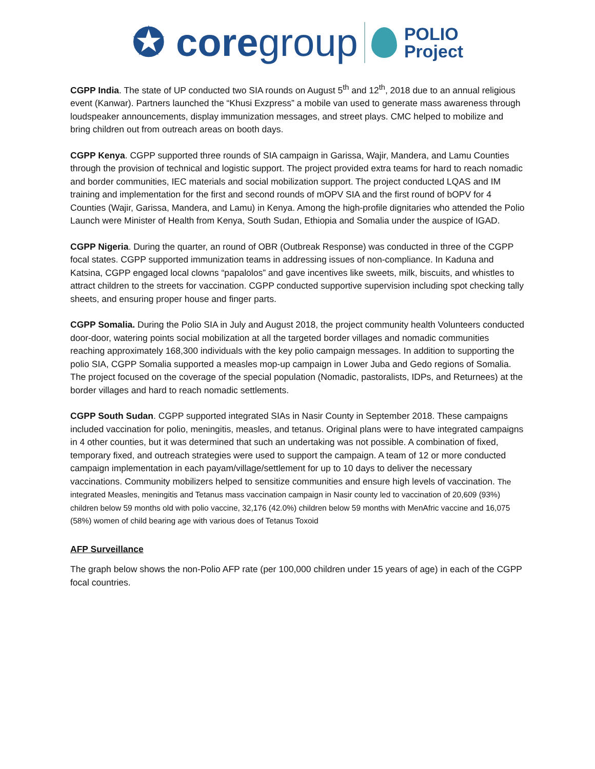✪ core group POLIO
Project
CGPP India. The state of UP conducted two SIA rounds on August 5<sup>th</sup> and 12<sup>th</sup>, 2018 due to an annual religious event (Kanwar). Partners launched the “Khusi Exzpress” a mobile van used to generate mass awareness through loudspeaker announcements, display immunization messages, and street plays. CMC helped to mobilize and bring children out from outreach areas on booth days.
CGPP Kenya. CGPP supported three rounds of SIA campaign in Garissa, Wajir, Mandera, and Lamu Counties through the provision of technical and logistic support. The project provided extra teams for hard to reach nomadic and border communities, IEC materials and social mobilization support. The project conducted LQAS and IM training and implementation for the first and second rounds of mOPV SIA and the first round of bOPV for 4 Counties (Wajir, Garissa, Mandera, and Lamu) in Kenya. Among the high-profile dignitaries who attended the Polio Launch were Minister of Health from Kenya, South Sudan, Ethiopia and Somalia under the auspice of IGAD.
CGPP Nigeria. During the quarter, an round of OBR (Outbreak Response) was conducted in three of the CGPP focal states. CGPP supported immunization teams in addressing issues of non-compliance. In Kaduna and Katsina, CGPP engaged local clowns “papalolos” and gave incentives like sweets, milk, biscuits, and whistles to attract children to the streets for vaccination. CGPP conducted supportive supervision including spot checking tally sheets, and ensuring proper house and finger parts.
CGPP Somalia. During the Polio SIA in July and August 2018, the project community health Volunteers conducted door-door, watering points social mobilization at all the targeted border villages and nomadic communities reaching approximately 168,300 individuals with the key polio campaign messages. In addition to supporting the polio SIA, CGPP Somalia supported a measles mop-up campaign in Lower Juba and Gedo regions of Somalia. The project focused on the coverage of the special population (Nomadic, pastoralists, IDPs, and Returnees) at the border villages and hard to reach nomadic settlements.
CGPP South Sudan. CGPP supported integrated SIAs in Nasir County in September 2018. These campaigns included vaccination for polio, meningitis, measles, and tetanus. Original plans were to have integrated campaigns in 4 other counties, but it was determined that such an undertaking was not possible. A combination of fixed, temporary fixed, and outreach strategies were used to support the campaign. A team of 12 or more conducted campaign implementation in each payam/village/settlement for up to 10 days to deliver the necessary vaccinations. Community mobilizers helped to sensitize communities and ensure high levels of vaccination. The integrated Measles, meningitis and Tetanus mass vaccination campaign in Nasir county led to vaccination of 20,609 (93%) children below 59 months old with polio vaccine, 32,176 (42.0%) children below 59 months with MenAfric vaccine and 16,075 (58%) women of child bearing age with various does of Tetanus Toxoid
AFP Surveillance
The graph below shows the non-Polio AFP rate (per 100,000 children under 15 years of age) in each of the CGPP focal countries.